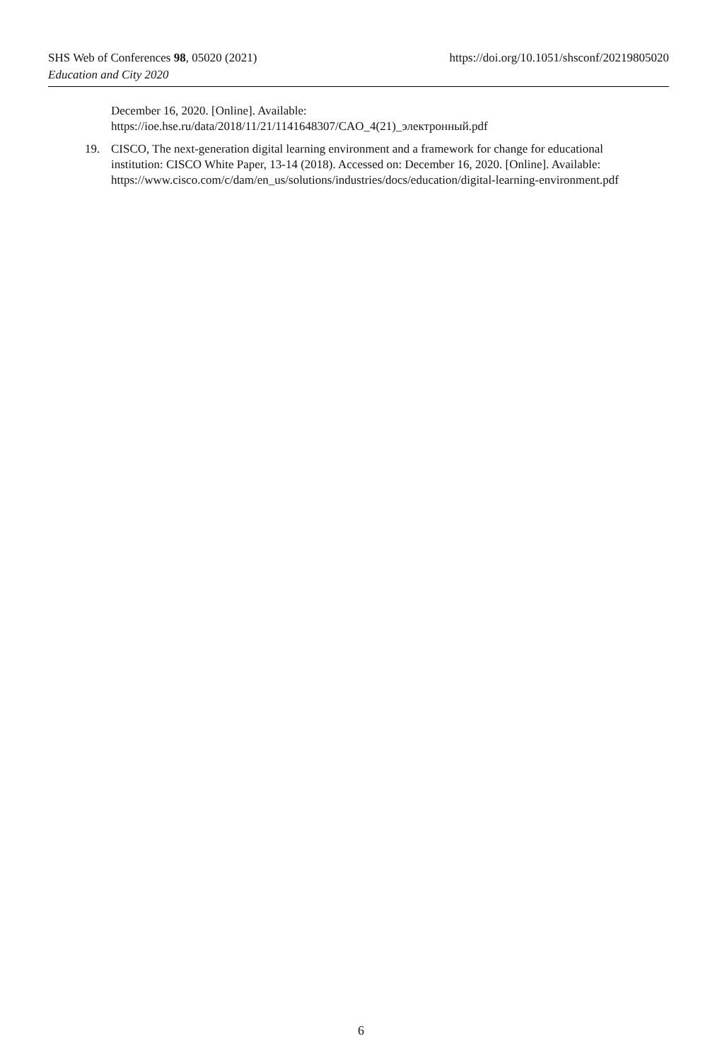SHS Web of Conferences 98, 05020 (2021) https://doi.org/10.1051/shsconf/20219805020
Education and City 2020
December 16, 2020. [Online]. Available:
https://ioe.hse.ru/data/2018/11/21/1141648307/CAO_4(21)_электронный.pdf
19. CISCO, The next-generation digital learning environment and a framework for change for educational institution: CISCO White Paper, 13-14 (2018). Accessed on: December 16, 2020. [Online]. Available:
https://www.cisco.com/c/dam/en_us/solutions/industries/docs/education/digital-learning-environment.pdf
6